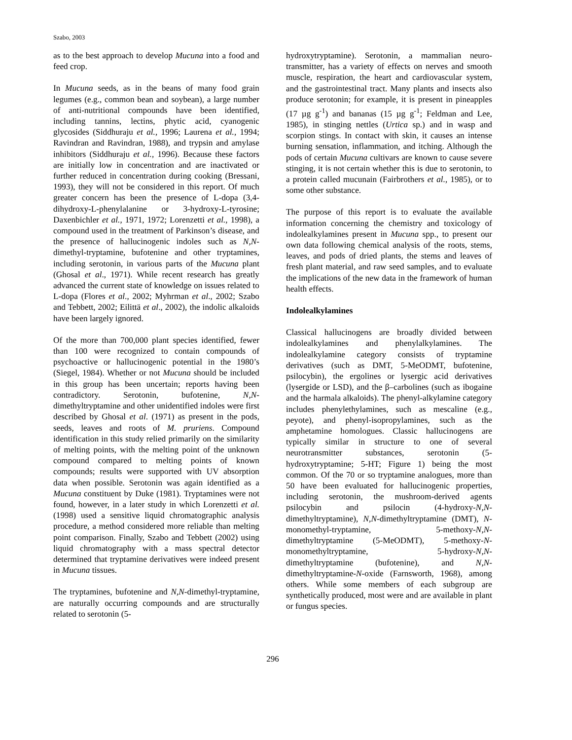Szabo, 2003
as to the best approach to develop Mucuna into a food and feed crop.
In Mucuna seeds, as in the beans of many food grain legumes (e.g., common bean and soybean), a large number of anti-nutritional compounds have been identified, including tannins, lectins, phytic acid, cyanogenic glycosides (Siddhuraju et al., 1996; Laurena et al., 1994; Ravindran and Ravindran, 1988), and trypsin and amylase inhibitors (Siddhuraju et al., 1996). Because these factors are initially low in concentration and are inactivated or further reduced in concentration during cooking (Bressani, 1993), they will not be considered in this report. Of much greater concern has been the presence of L-dopa (3,4-dihydroxy-L-phenylalanine or 3-hydroxy-L-tyrosine; Daxenbichler et al., 1971, 1972; Lorenzetti et al., 1998), a compound used in the treatment of Parkinson’s disease, and the presence of hallucinogenic indoles such as N,N-dimethyl-tryptamine, bufotenine and other tryptamines, including serotonin, in various parts of the Mucuna plant (Ghosal et al., 1971). While recent research has greatly advanced the current state of knowledge on issues related to L-dopa (Flores et al., 2002; Myhrman et al., 2002; Szabo and Tebbett, 2002; Eilittä et al., 2002), the indolic alkaloids have been largely ignored.
Of the more than 700,000 plant species identified, fewer than 100 were recognized to contain compounds of psychoactive or hallucinogenic potential in the 1980’s (Siegel, 1984). Whether or not Mucuna should be included in this group has been uncertain; reports having been contradictory. Serotonin, bufotenine, N,N-dimethyltryptamine and other unidentified indoles were first described by Ghosal et al. (1971) as present in the pods, seeds, leaves and roots of M. pruriens. Compound identification in this study relied primarily on the similarity of melting points, with the melting point of the unknown compound compared to melting points of known compounds; results were supported with UV absorption data when possible. Serotonin was again identified as a Mucuna constituent by Duke (1981). Tryptamines were not found, however, in a later study in which Lorenzetti et al. (1998) used a sensitive liquid chromatographic analysis procedure, a method considered more reliable than melting point comparison. Finally, Szabo and Tebbett (2002) using liquid chromatography with a mass spectral detector determined that tryptamine derivatives were indeed present in Mucuna tissues.
The tryptamines, bufotenine and N,N-dimethyl-tryptamine, are naturally occurring compounds and are structurally related to serotonin (5-
hydroxytryptamine). Serotonin, a mammalian neuro-transmitter, has a variety of effects on nerves and smooth muscle, respiration, the heart and cardiovascular system, and the gastrointestinal tract. Many plants and insects also produce serotonin; for example, it is present in pineapples (17 µg g<sup>-1</sup>) and bananas (15 µg g<sup>-1</sup>; Feldman and Lee, 1985), in stinging nettles (Urtica sp.) and in wasp and scorpion stings. In contact with skin, it causes an intense burning sensation, inflammation, and itching. Although the pods of certain Mucuna cultivars are known to cause severe stinging, it is not certain whether this is due to serotonin, to a protein called mucunain (Fairbrothers et al., 1985), or to some other substance.
The purpose of this report is to evaluate the available information concerning the chemistry and toxicology of indolealkylamines present in Mucuna spp., to present our own data following chemical analysis of the roots, stems, leaves, and pods of dried plants, the stems and leaves of fresh plant material, and raw seed samples, and to evaluate the implications of the new data in the framework of human health effects.
Indolealkylamines
Classical hallucinogens are broadly divided between indolealkylamines and phenylalkylamines. The indolealkylamine category consists of tryptamine derivatives (such as DMT, 5-MeODMT, bufotenine, psilocybin), the ergolines or lysergic acid derivatives (lysergide or LSD), and the β–carbolines (such as ibogaine and the harmala alkaloids). The phenyl-alkylamine category includes phenylethylamines, such as mescaline (e.g., peyote), and phenyl-isopropylamines, such as the amphetamine homologues. Classic hallucinogens are typically similar in structure to one of several neurotransmitter substances, serotonin (5-hydroxytryptamine; 5-HT; Figure 1) being the most common. Of the 70 or so tryptamine analogues, more than 50 have been evaluated for hallucinogenic properties, including serotonin, the mushroom-derived agents psilocybin and psilocin (4-hydroxy-N,N-dimethyltryptamine), N,N-dimethyltryptamine (DMT), N-monomethyl-tryptamine, 5-methoxy-N,N-dimethyltryptamine (5-MeODMT), 5-methoxy-N-monomethyltryptamine, 5-hydroxy-N,N-dimethyltryptamine (bufotenine), and N,N-dimethyltryptamine-N-oxide (Farnsworth, 1968), among others. While some members of each subgroup are synthetically produced, most were and are available in plant or fungus species.
296